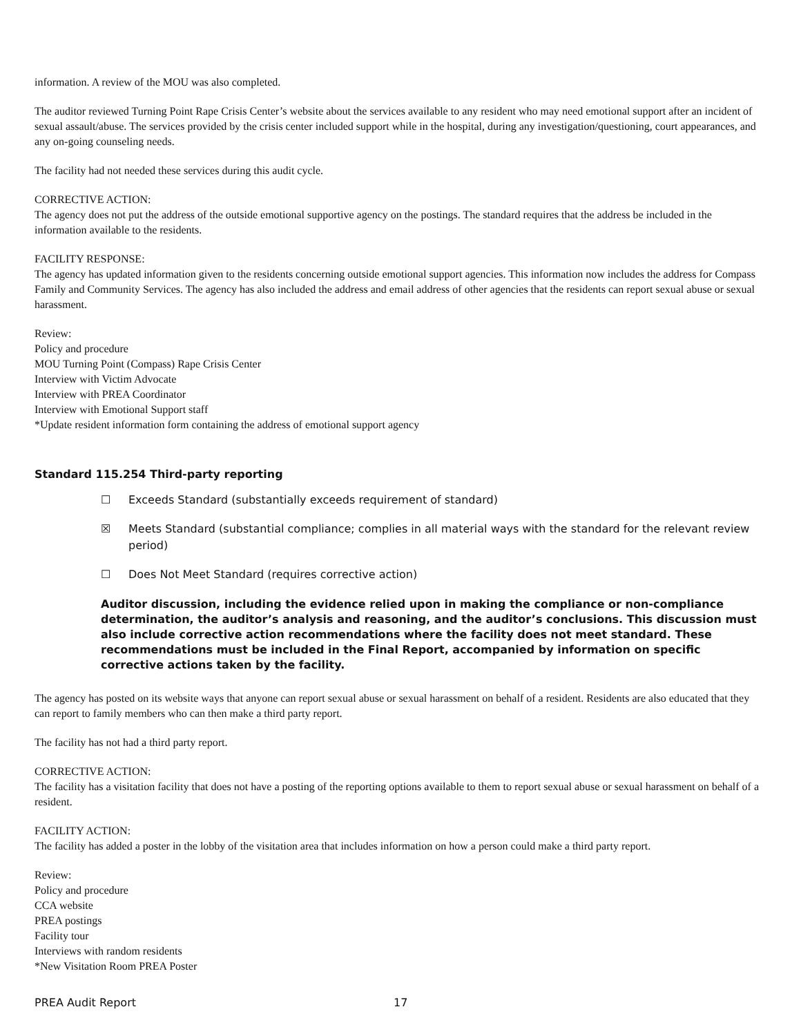information. A review of the MOU was also completed.
The auditor reviewed Turning Point Rape Crisis Center’s website about the services available to any resident who may need emotional support after an incident of sexual assault/abuse. The services provided by the crisis center included support while in the hospital, during any investigation/questioning, court appearances, and any on-going counseling needs.
The facility had not needed these services during this audit cycle.
CORRECTIVE ACTION:
The agency does not put the address of the outside emotional supportive agency on the postings. The standard requires that the address be included in the information available to the residents.
FACILITY RESPONSE:
The agency has updated information given to the residents concerning outside emotional support agencies. This information now includes the address for Compass Family and Community Services. The agency has also included the address and email address of other agencies that the residents can report sexual abuse or sexual harassment.
Review:
Policy and procedure
MOU Turning Point (Compass) Rape Crisis Center
Interview with Victim Advocate
Interview with PREA Coordinator
Interview with Emotional Support staff
*Update resident information form containing the address of emotional support agency
Standard 115.254 Third-party reporting
☐ Exceeds Standard (substantially exceeds requirement of standard)
☒ Meets Standard (substantial compliance; complies in all material ways with the standard for the relevant review period)
☐ Does Not Meet Standard (requires corrective action)
Auditor discussion, including the evidence relied upon in making the compliance or non-compliance determination, the auditor’s analysis and reasoning, and the auditor’s conclusions. This discussion must also include corrective action recommendations where the facility does not meet standard. These recommendations must be included in the Final Report, accompanied by information on specific corrective actions taken by the facility.
The agency has posted on its website ways that anyone can report sexual abuse or sexual harassment on behalf of a resident. Residents are also educated that they can report to family members who can then make a third party report.
The facility has not had a third party report.
CORRECTIVE ACTION:
The facility has a visitation facility that does not have a posting of the reporting options available to them to report sexual abuse or sexual harassment on behalf of a resident.
FACILITY ACTION:
The facility has added a poster in the lobby of the visitation area that includes information on how a person could make a third party report.
Review:
Policy and procedure
CCA website
PREA postings
Facility tour
Interviews with random residents
*New Visitation Room PREA Poster
PREA Audit Report 17